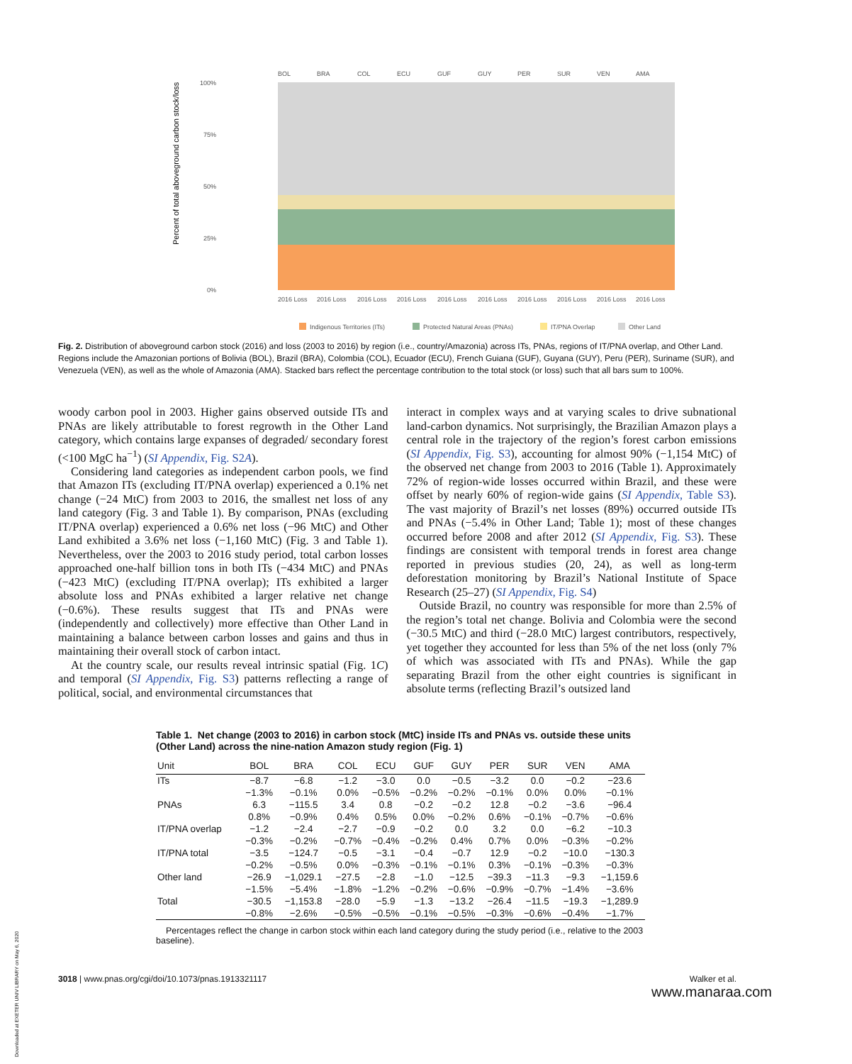Percent of total aboveground carbon stock/loss
100%
75%
50%
25%
0%
BOL
BRA
COL
ECU
GUF
GUY
PER
SUR
VEN
AMA
2016 Loss
2016 Loss
2016 Loss
2016 Loss
2016 Loss
2016 Loss
2016 Loss
2016 Loss
2016 Loss
2016 Loss
Indigenous Territories (ITs)
Protected Natural Areas (PNAs)
IT/PNA Overlap
Other Land
Fig. 2. Distribution of aboveground carbon stock (2016) and loss (2003 to 2016) by region (i.e., country/Amazonia) across ITs, PNAs, regions of IT/PNA overlap, and Other Land. Regions include the Amazonian portions of Bolivia (BOL), Brazil (BRA), Colombia (COL), Ecuador (ECU), French Guiana (GUF), Guyana (GUY), Peru (PER), Suriname (SUR), and Venezuela (VEN), as well as the whole of Amazonia (AMA). Stacked bars reflect the percentage contribution to the total stock (or loss) such that all bars sum to 100%.
woody carbon pool in 2003. Higher gains observed outside ITs and PNAs are likely attributable to forest regrowth in the Other Land category, which contains large expanses of degraded/ secondary forest (<100 MgC ha<sup>−1</sup>) (SI Appendix, Fig. S2A).
Considering land categories as independent carbon pools, we find that Amazon ITs (excluding IT/PNA overlap) experienced a 0.1% net change (−24 MtC) from 2003 to 2016, the smallest net loss of any land category (Fig. 3 and Table 1). By comparison, PNAs (excluding IT/PNA overlap) experienced a 0.6% net loss (−96 MtC) and Other Land exhibited a 3.6% net loss (−1,160 MtC) (Fig. 3 and Table 1). Nevertheless, over the 2003 to 2016 study period, total carbon losses approached one-half billion tons in both ITs (−434 MtC) and PNAs (−423 MtC) (excluding IT/PNA overlap); ITs exhibited a larger absolute loss and PNAs exhibited a larger relative net change (−0.6%). These results suggest that ITs and PNAs were (independently and collectively) more effective than Other Land in maintaining a balance between carbon losses and gains and thus in maintaining their overall stock of carbon intact.
At the country scale, our results reveal intrinsic spatial (Fig. 1C) and temporal (SI Appendix, Fig. S3) patterns reflecting a range of political, social, and environmental circumstances that
interact in complex ways and at varying scales to drive subnational land-carbon dynamics. Not surprisingly, the Brazilian Amazon plays a central role in the trajectory of the region’s forest carbon emissions (SI Appendix, Fig. S3), accounting for almost 90% (−1,154 MtC) of the observed net change from 2003 to 2016 (Table 1). Approximately 72% of region-wide losses occurred within Brazil, and these were offset by nearly 60% of region-wide gains (SI Appendix, Table S3). The vast majority of Brazil’s net losses (89%) occurred outside ITs and PNAs (−5.4% in Other Land; Table 1); most of these changes occurred before 2008 and after 2012 (SI Appendix, Fig. S3). These findings are consistent with temporal trends in forest area change reported in previous studies (20, 24), as well as long-term deforestation monitoring by Brazil’s National Institute of Space Research (25–27) (SI Appendix, Fig. S4)
Outside Brazil, no country was responsible for more than 2.5% of the region’s total net change. Bolivia and Colombia were the second (−30.5 MtC) and third (−28.0 MtC) largest contributors, respectively, yet together they accounted for less than 5% of the net loss (only 7% of which was associated with ITs and PNAs). While the gap separating Brazil from the other eight countries is significant in absolute terms (reflecting Brazil’s outsized land
Table 1. Net change (2003 to 2016) in carbon stock (MtC) inside ITs and PNAs vs. outside these units (Other Land) across the nine-nation Amazon study region (Fig. 1)
| Unit | BOL | BRA | COL | ECU | GUF | GUY | PER | SUR | VEN | AMA |
| --- | --- | --- | --- | --- | --- | --- | --- | --- | --- | --- |
| ITs | −8.7 | −6.8 | −1.2 | −3.0 | 0.0 | −0.5 | −3.2 | 0.0 | −0.2 | −23.6 |
| | −1.3% | −0.1% | 0.0% | −0.5% | −0.2% | −0.2% | −0.1% | 0.0% | 0.0% | −0.1% |
| PNAs | 6.3 | −115.5 | 3.4 | 0.8 | −0.2 | −0.2 | 12.8 | −0.2 | −3.6 | −96.4 |
| | 0.8% | −0.9% | 0.4% | 0.5% | 0.0% | −0.2% | 0.6% | −0.1% | −0.7% | −0.6% |
| IT/PNA overlap | −1.2 | −2.4 | −2.7 | −0.9 | −0.2 | 0.0 | 3.2 | 0.0 | −6.2 | −10.3 |
| | −0.3% | −0.2% | −0.7% | −0.4% | −0.2% | 0.4% | 0.7% | 0.0% | −0.3% | −0.2% |
| IT/PNA total | −3.5 | −124.7 | −0.5 | −3.1 | −0.4 | −0.7 | 12.9 | −0.2 | −10.0 | −130.3 |
| | −0.2% | −0.5% | 0.0% | −0.3% | −0.1% | −0.1% | 0.3% | −0.1% | −0.3% | −0.3% |
| Other land | −26.9 | −1,029.1 | −27.5 | −2.8 | −1.0 | −12.5 | −39.3 | −11.3 | −9.3 | −1,159.6 |
| | −1.5% | −5.4% | −1.8% | −1.2% | −0.2% | −0.6% | −0.9% | −0.7% | −1.4% | −3.6% |
| Total | −30.5 | −1,153.8 | −28.0 | −5.9 | −1.3 | −13.2 | −26.4 | −11.5 | −19.3 | −1,289.9 |
| | −0.8% | −2.6% | −0.5% | −0.5% | −0.1% | −0.5% | −0.3% | −0.6% | −0.4% | −1.7% |
Percentages reflect the change in carbon stock within each land category during the study period (i.e., relative to the 2003 baseline).
3018 | www.pnas.org/cgi/doi/10.1073/pnas.1913321117 Walker et al.
www.manaraa.com
Downloaded at EXETER UNIV LIBRARY on May 6, 2020